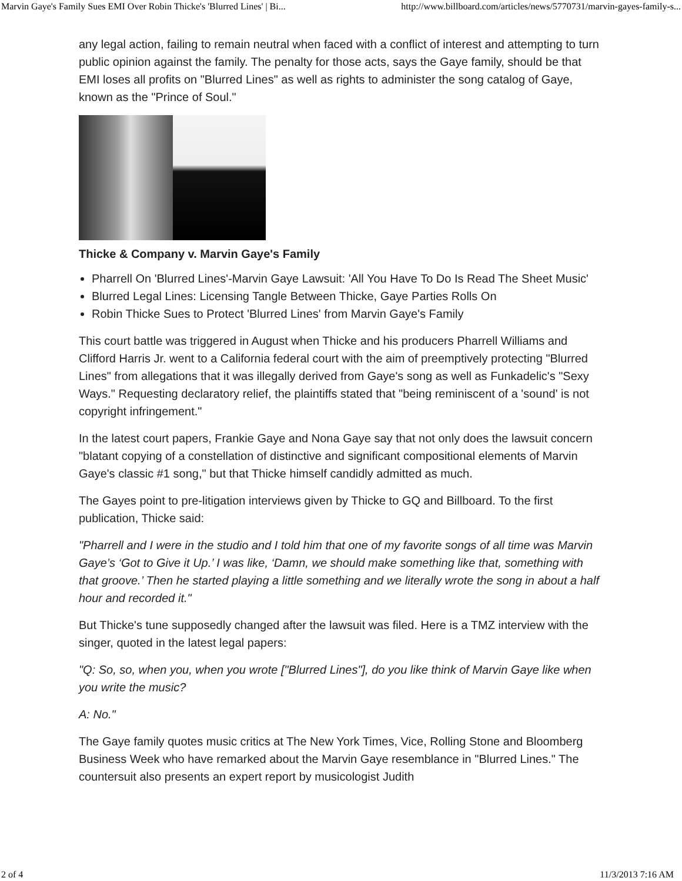Marvin Gaye's Family Sues EMI Over Robin Thicke's 'Blurred Lines' | Bi... http://www.billboard.com/articles/news/5770731/marvin-gayes-family-s...
any legal action, failing to remain neutral when faced with a conflict of interest and attempting to turn public opinion against the family. The penalty for those acts, says the Gaye family, should be that EMI loses all profits on "Blurred Lines" as well as rights to administer the song catalog of Gaye, known as the "Prince of Soul."
Thicke & Company v. Marvin Gaye's Family
Pharrell On 'Blurred Lines'-Marvin Gaye Lawsuit: 'All You Have To Do Is Read The Sheet Music'
Blurred Legal Lines: Licensing Tangle Between Thicke, Gaye Parties Rolls On
Robin Thicke Sues to Protect 'Blurred Lines' from Marvin Gaye's Family
This court battle was triggered in August when Thicke and his producers Pharrell Williams and Clifford Harris Jr. went to a California federal court with the aim of preemptively protecting "Blurred Lines" from allegations that it was illegally derived from Gaye's song as well as Funkadelic's "Sexy Ways." Requesting declaratory relief, the plaintiffs stated that "being reminiscent of a 'sound' is not copyright infringement."
In the latest court papers, Frankie Gaye and Nona Gaye say that not only does the lawsuit concern "blatant copying of a constellation of distinctive and significant compositional elements of Marvin Gaye's classic #1 song," but that Thicke himself candidly admitted as much.
The Gayes point to pre-litigation interviews given by Thicke to GQ and Billboard. To the first publication, Thicke said:
"Pharrell and I were in the studio and I told him that one of my favorite songs of all time was Marvin Gaye’s ‘Got to Give it Up.’ I was like, ‘Damn, we should make something like that, something with that groove.’ Then he started playing a little something and we literally wrote the song in about a half hour and recorded it."
But Thicke's tune supposedly changed after the lawsuit was filed. Here is a TMZ interview with the singer, quoted in the latest legal papers:
"Q: So, so, when you, when you wrote ["Blurred Lines"], do you like think of Marvin Gaye like when you write the music?
A: No."
The Gaye family quotes music critics at The New York Times, Vice, Rolling Stone and Bloomberg Business Week who have remarked about the Marvin Gaye resemblance in "Blurred Lines." The countersuit also presents an expert report by musicologist Judith
2 of 4 11/3/2013 7:16 AM